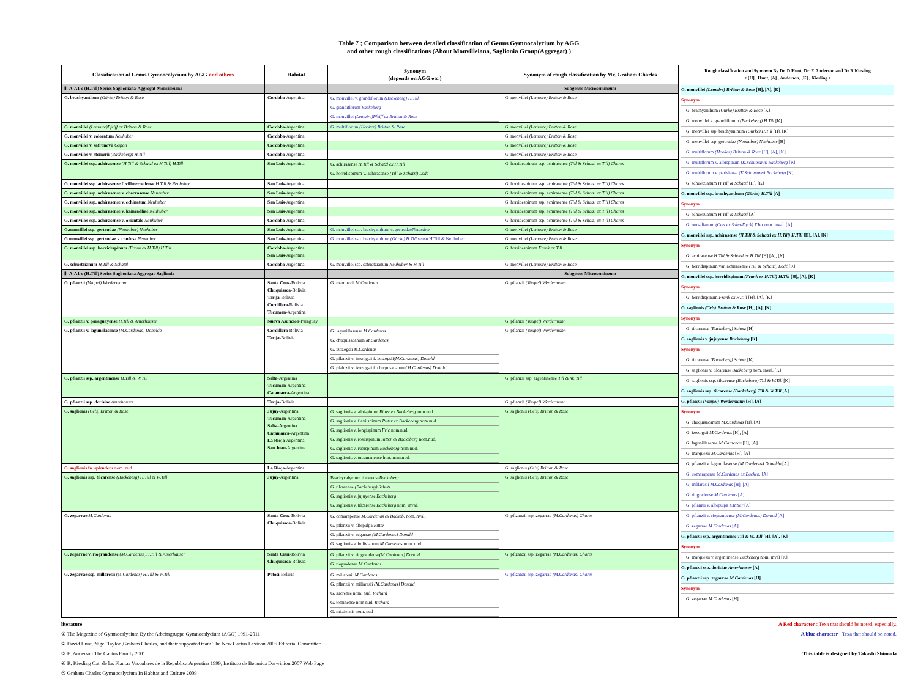Table 7 ; Comparison between detailed classification of Genus Gymnocalycium by AGG
and other rough classifications (About Monvilleiana, Saglionia Group(Aggregat) )
| Classification of Genus Gymnocalycium by AGG and others | Habitat | Synonym (depends on AGG etc.) | Synonym of rough classification by Mr. Graham Charles | Rough classification and Synonym By Dr. D.Hunt, Dr. E.Anderson and Dr.R.Kiesling < [H] , Hunt, [A] , Anderson, [K] , Kiesling > |
| --- | --- | --- | --- | --- |
| Ⅱ -A-A1-e (H.Till) Series Saglioniana-Aggregat Monvilleiana | | | Subgenus Microsemineum | G. monvillei (Lemaire) Britton & Rose [H], [A], [K] Synonym G. brachyanthum (Gürke) Britton & Rose [K] G. monvillei v. grandiflorum (Backeberg) H.Till [K] G. monvillei ssp. brachyanthum (Gürke) H.Till [H], [K] G. monvillei ssp. gertrudae (Neuhuber) Neuhuber [H] G. multiflorum (Hooker) Britton & Rose [H], [A], [K] G. multiflorum v. albispinum (K.Schumann) Backeberg [K] G. multiflorum v. parisiense (K.Schumann) Backeberg [K] G. schuetzianum H.Till & Schatzl [H], [K] G. monvillei ssp. brachyanthum (Gürke) H.Till [A] Synonym G. schuetzianum H.Till & Schatzl [A] G. ourselianum (Cels ex Salm-Dyck) Y.Ito nom. inval. [A] G. monvillei ssp. achirasense (H.Till & Schatzl ex H.Till) H.Till [H], [A], [K] Synonym G. achirasense H.Till & Schatzl ex H.Till [H] [A], [K] G. horridispinum var. achirasense (Till & Schatzl) Lodé [K] G. monvillei ssp. horridispinum (Frank ex H.Till) H.Till [H], [A], [K] Synonym G. horridispinum Frank ex H.Till [H], [A], [K] G. saglionis (Cels) Britton & Rose [H], [A], [K] Synonym G. tilcarense (Backeberg) Schutz [H] G. saglionis v. jujuyense Backeberg [K] Synonym G. tilcarense (Backeberg) Schutz [K] G. saglionis v. tilcarense Backeberg nom. inval. [K] G. saglionis ssp. tilcarense (Backeberg) Till & W.Till [K] G. saglionis ssp. tilcarense (Backeberg) Till & W.Till [A] G. pflanzii (Vaupel) Werdermann [H], [A] Synonym G. chuquisacanum M.Cardenas [H], [A] G. izozogsii M.Cardenas [H], [A] G. lagunillasense M.Cardenas [H], [A] G. marquezii M.Cardenas [H], [A] G. pflanzii v. lagunillasense (M.Cardenas) Donaldo [A] G. comarapense M.Cardenas ex Backeb. [A] G. millaresii M.Cardenas [H], [A] G. riogradense M.Cardenas [A] G. pflanzii v. albipulpa F.Ritter [A] G. pflanzii v. riograndense (M.Cardenas) Donald [A] G. zegarrae M.Cardenas [A] G. pflanzii ssp. argentinense Till & W. Till [H], [A], [K] Synonym G. marquezii v. argentinense Backeberg nom. inval [K] G. pflanzii ssp. dorisiae Amerhauser [A] G. pflanzii ssp. zegarrae M.Cardenas [H] Synonym G. zegarrae M.Cardenas [H] |
| G. brachyanthum (Gürke) Britton & Rose | Cordoba -Argentina | G. monvillei v. grandiflorum (Backeberg) H.Till G. grandiflorum Backeberg G. monvillei (Lemaire)Pfeiff ex Britton & Rose | G. monvillei (Lemaire) Britton & Rose | |
| G. monvillei (Lemaire)Pfeiff ex Britton & Rose | Cordoba -Argentina | G. multiflorum (Hooker) Britton & Rose | G. monvillei (Lemaire) Britton & Rose | |
| G. monvillei v. coloratum Neuhuber | Cordoba -Argentina | | G. monvillei (Lemaire) Britton & Rose | |
| G. monvillei v. safronovii Gapon | Cordoba -Argentina | | G. monvillei (Lemaire) Britton & Rose | |
| G. monvillei v. steinerii (Backeberg) H.Till | Cordoba -Argentina | | G. monvillei (Lemaire) Britton & Rose | |
| G. monvillei ssp. achirasense (H.Till & Schatzl ex H.Till) H.Till | San Luis -Argentina | G. achirasense H.Till & Schatzl ex H.Till G. horridispinum v. achirasense (Till & Schatzl) Lodé | G. horridespinum ssp. achirasense (Till & Schatzl ex Till) Chares | |
| G. monvillei ssp. achirasense f. villmercedense H.Till & Neuhuber | San Luis -Argentina | | G. horridespinum ssp. achirasense (Till & Schatzl ex Till) Chares | |
| G. monvillei ssp. achirasense v. chacrasense Neuhuber | San Luis -Argentina | | G. horridespinum ssp. achirasense (Till & Schatzl ex Till) Chares | |
| G. monvillei ssp. achirasense v. echinatum Neuhuber | San Luis -Argentina | | G. horridespinum ssp. achirasense (Till & Schatzl ex Till) Chares | |
| G. monvillei ssp. achirasense v. kainradliae Neuhuber | San Luis -Argentina | | G. horridespinum ssp. achirasense (Till & Schatzl ex Till) Chares | |
| G. monvillei ssp. achirasense v. orientale Neuhuber | Cordoba -Argentina | | G. horridespinum ssp. achirasense (Till & Schatzl ex Till) Chares | |
| G.monvillei ssp. gertrudae (Neuhuber) Neuhuber | San Luis -Argentina | G. monvillei ssp. brachyanthum v. gertrudae Neuhuber | G. monvillei (Lemaire) Britton & Rose | |
| G.monvillei ssp. gertrudae v. confusa Neuhuber | San Luis -Argentina | G. monvillei ssp. brachyanthum (Gürke) H.Till sensu H.Till & Neuhuber | G. monvillei (Lemaire) Britton & Rose | |
| G. monvillei ssp. horridespinum (Frank ex H.Till) H.Till | Cordoba -Argentina San Luis -Argentina | | G. horridespinum Frank ex Till | |
| G. schuetzianum H.Till & Schatzl | Cordoba -Argentina | G. monvillei ssp. schuetzianum Neuhuber & H.Till | G. monvillei (Lemaire) Britton & Rose | |
| Ⅱ -A-A1-e (H.Till) Series Saglioniana Aggregat-Saglionia | | | Subgenus Microsemineum | |
| G. pflanzii (Vaupel) Werdermann | Santa Cruz -Bolivia Chuquisaca -Bolivia Tarija -Bolivia Cordillera -Bolivia Tucuman -Argentina | G. marquezii M.Cardenas | G. pflanzii (Vaupel) Werdermann | |
| G. pflanzii v. paraguayense H.Till & Amerhauser | Nueva Asuncion -Paraguay | | G. pflanzii (Vaupel) Werdermann | |
| G. pflanzii v. lagunillasense (M.Cardenas) Donaldo | Cordillera -Bolivia Tarija -Bolivia | G. lagunillasense M.Cardenas G. chuquisacanum M.Cardenas G. izozogsii M.Cardenas G. pflanzii v. izozogsii f. izozogsii (M.Cardenas) Donald G .pfalnzii v. izozogsii f. chuquisacanum (M.Cardenas) Donald | G. pflanzii (Vaupel) Werdermann | |
| G. pflanzii ssp. argentinense H.Till & W.Till | Salta -Argentina Tucuman -Argentina Catamarca -Argentina | | G. pflanzii ssp. argentinense Till & W. Till | |
| G. pflanzii ssp. dorisiae Amerhauser | Tarija -Bolivia | | G. pflanzii (Vaupel) Werdermann | |
| G. saglionis (Cels) Britton & Rose | Jujuy -Argentina Tucuman -Argentina Salta -Argentina Catamarca -Argentina La Rioja -Argentina San Juan -Argentina | G. saglionis v. albispinum Ritter ex Backeberg nom.nud. G. saglionis v. flaviispinum Ritter ex Backeberg nom.nud. G. saglionis v. longispinum Fric nom.nud. G. saglionis v. roseispinum Ritter ex Backeberg nom.nud. G. saglionis v. rubispinum Backeberg nom.nud. G. saglionis v. tucumanense hort. nom.nud. | G. saglionis (Cels) Britton & Rose | |
| G. saglionis fa. splendens nom. nud. | La Rioja -Argentina | | G. saglionis (Cels) Britton & Rose | |
| G. saglionis ssp. tilcarense (Backeberg) H.Till & W.Till | Jujuy -Argentina | Brachycalycium tilcarense Backeberg G. tilcarense (Backeberg) Schutz G. saglionis v. jujuyense Backeberg G. saglionis v. tilcarense Backeberg nom. inval. | G. saglionis (Cels) Britton & Rose | |
| G. zegarrae M.Cardenas | Santa Cruz -Bolivia Chuquisaca -Bolivia | G. comarapense M.Cardenas ex Backeb. nom.inval. G. pflanzii v. albipulpa Ritter G. pflanzii v. zegarrae (M.Cardenas) Donald G. saglionis v. bolivianum M.Cardenas nom. nud. | G. pflzanzii ssp. zegarrae (M.Cardenas) Chares | |
| G. zegarrae v. riograndense (M.Cardenas )H.Till & Amerhauser | Santa Cruz -Bolivia Chuquisaca -Bolivia | G. pflanzii v. riograndense (M.Cardenas) Donald G. riogradense M.Cardenas | G. pflzanzii ssp. zegarrae (M.Cardenas) Chares | |
| G. zegarrae ssp. millaresii (M.Cardenas) H.Till & W.Till | Potosi -Bolivia | G. millaresii M.Cardenas G. pflanzii v. millaresii (M.Cardenas) Donald G. sucrense nom. nud. Richard G. tominense nom nud. Richard G. mistiensis nom. nud | G. pflzanzii ssp. zegarrae (M.Cardenas) Chares | |
literature
① The Magazine of Gymnocalycium By the Arbeitsgruppe Gymnocalycium (AGG) 1991-2011
② David Hunt, Nigel Taylor ,Graham Charles, and their supported team The New Cactus Lexicon 2006 Editorial Committee
③ E. Anderson The Cactus Family 2001
④ R. Kiesling Cat. de las Plantas Vasculares de la Republica Argentina 1999, Instituto de Botanica Darwinion 2007 Web Page
⑤ Graham Charles Gymnocalycium In Habitat and Culture 2009
A Red character : Texa that should be noted, especially.
A blue character : Texa that should be noted.
This table is designed by Takashi Shimada